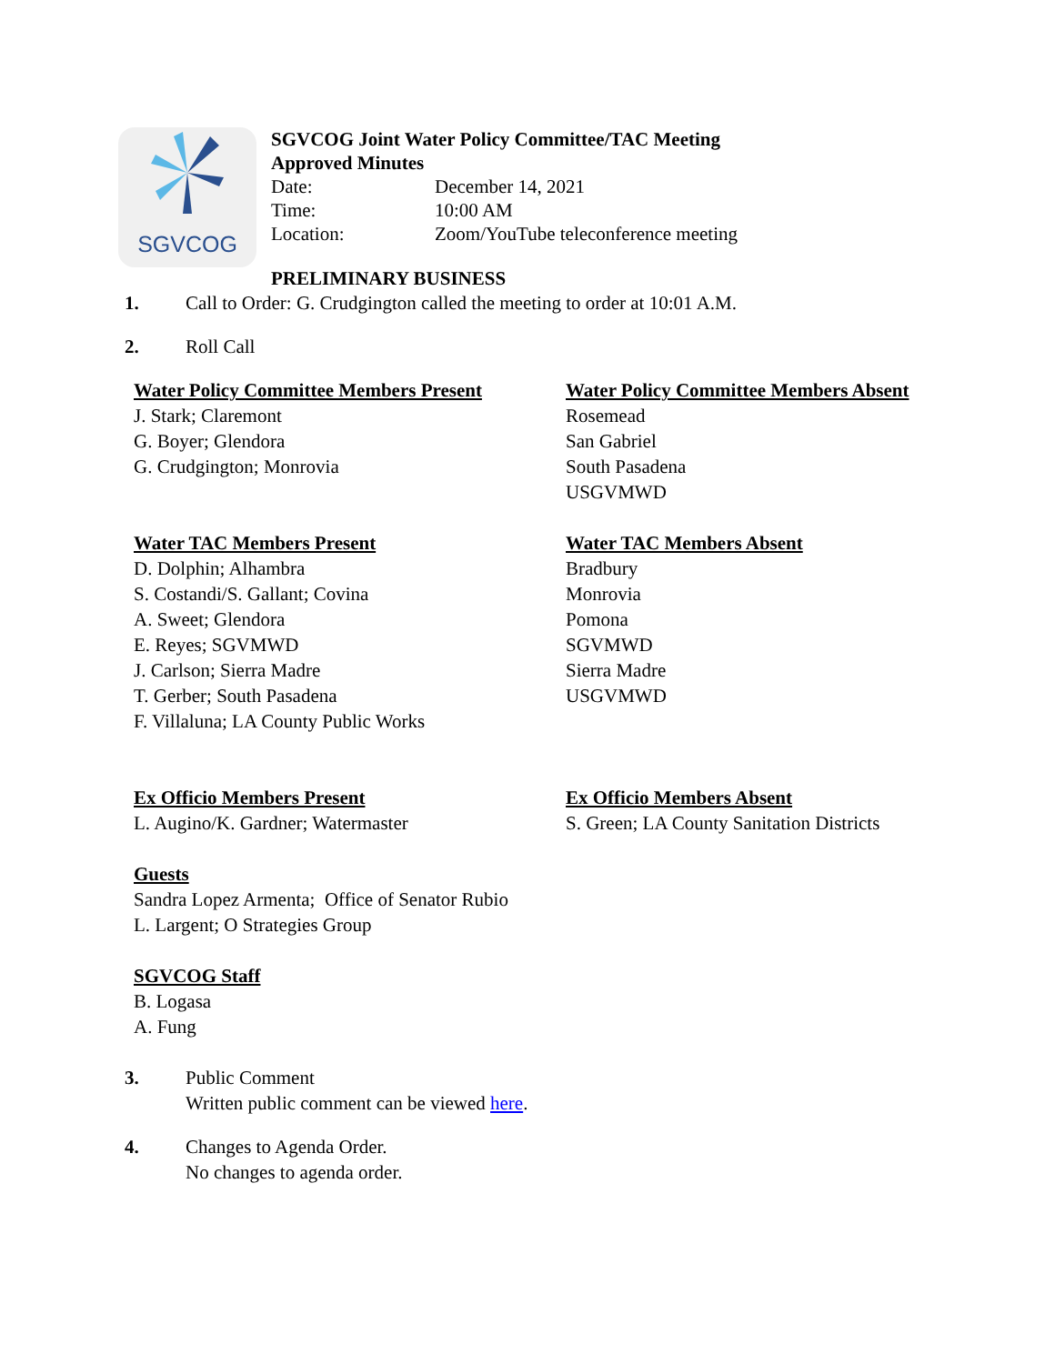SGVCOG
SGVCOG Joint Water Policy Committee/TAC Meeting
Approved Minutes
Date: December 14, 2021
Time: 10:00 AM
Location: Zoom/YouTube teleconference meeting
PRELIMINARY BUSINESS
1. Call to Order: G. Crudgington called the meeting to order at 10:01 A.M.
2. Roll Call
Water Policy Committee Members Present
J. Stark; Claremont
G. Boyer; Glendora
G. Crudgington; Monrovia
Water Policy Committee Members Absent
Rosemead
San Gabriel
South Pasadena
USGVMWD
Water TAC Members Present
D. Dolphin; Alhambra
S. Costandi/S. Gallant; Covina
A. Sweet; Glendora
E. Reyes; SGVMWD
J. Carlson; Sierra Madre
T. Gerber; South Pasadena
F. Villaluna; LA County Public Works
Water TAC Members Absent
Bradbury
Monrovia
Pomona
SGVMWD
Sierra Madre
USGVMWD
Ex Officio Members Present
L. Augino/K. Gardner; Watermaster
Ex Officio Members Absent
S. Green; LA County Sanitation Districts
Guests
Sandra Lopez Armenta; Office of Senator Rubio
L. Largent; O Strategies Group
SGVCOG Staff
B. Logasa
A. Fung
3. Public Comment
Written public comment can be viewed here.
4. Changes to Agenda Order.
No changes to agenda order.